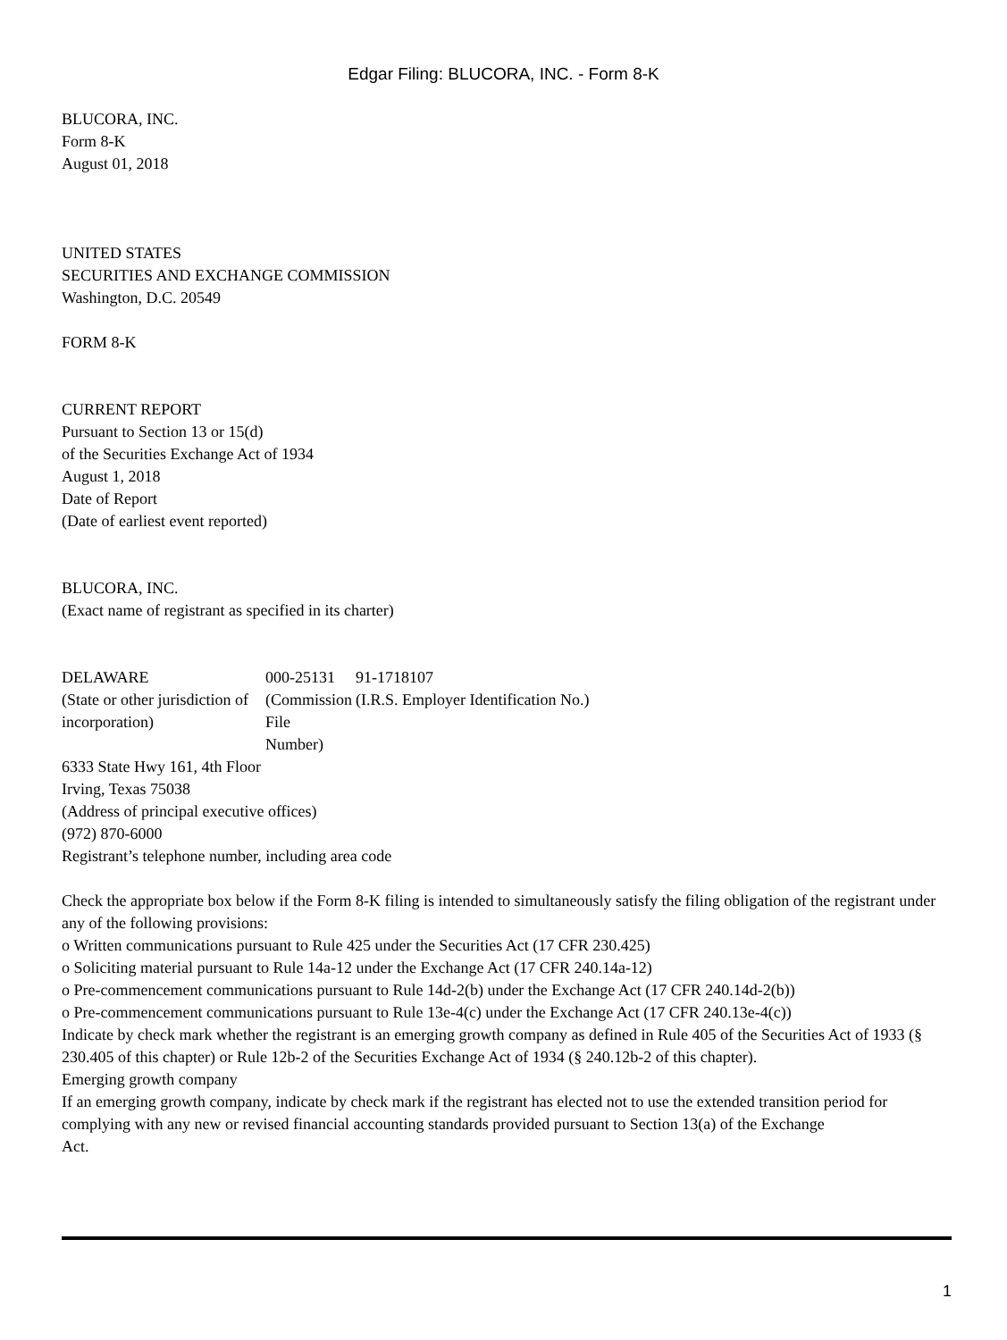Edgar Filing: BLUCORA, INC. - Form 8-K
BLUCORA, INC.
Form 8-K
August 01, 2018
UNITED STATES
SECURITIES AND EXCHANGE COMMISSION
Washington, D.C. 20549
FORM 8-K
CURRENT REPORT
Pursuant to Section 13 or 15(d)
of the Securities Exchange Act of 1934
August 1, 2018
Date of Report
(Date of earliest event reported)
BLUCORA, INC.
(Exact name of registrant as specified in its charter)
| DELAWARE | 000-25131 | 91-1718107 |
| (State or other jurisdiction of incorporation) | (Commission File Number) | (I.R.S. Employer Identification No.) |
6333 State Hwy 161, 4th Floor
Irving, Texas 75038
(Address of principal executive offices)
(972) 870-6000
Registrant’s telephone number, including area code
Check the appropriate box below if the Form 8-K filing is intended to simultaneously satisfy the filing obligation of the registrant under any of the following provisions:
o Written communications pursuant to Rule 425 under the Securities Act (17 CFR 230.425)
o Soliciting material pursuant to Rule 14a-12 under the Exchange Act (17 CFR 240.14a-12)
o Pre-commencement communications pursuant to Rule 14d-2(b) under the Exchange Act (17 CFR 240.14d-2(b))
o Pre-commencement communications pursuant to Rule 13e-4(c) under the Exchange Act (17 CFR 240.13e-4(c))
Indicate by check mark whether the registrant is an emerging growth company as defined in Rule 405 of the Securities Act of 1933 (§ 230.405 of this chapter) or Rule 12b-2 of the Securities Exchange Act of 1934 (§ 240.12b-2 of this chapter).
Emerging growth company
If an emerging growth company, indicate by check mark if the registrant has elected not to use the extended transition period for complying with any new or revised financial accounting standards provided pursuant to Section 13(a) of the Exchange
Act.
1